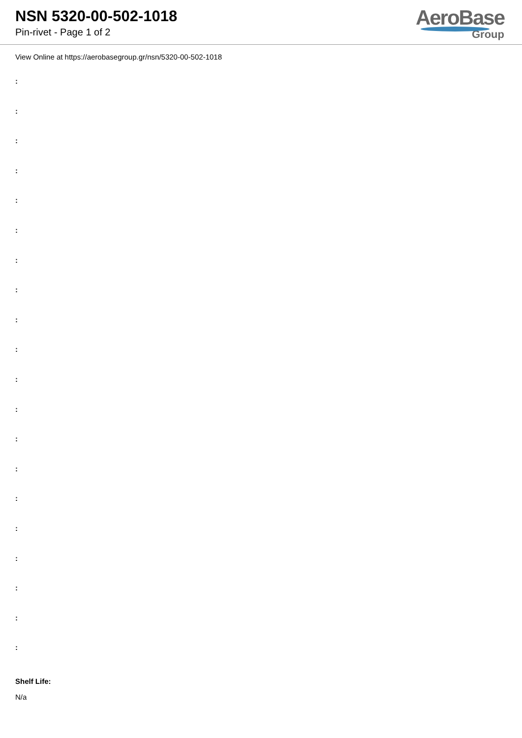NSN 5320-00-502-1018
Pin-rivet - Page 1 of 2
AeroBase
Group
View Online at https://aerobasegroup.gr/nsn/5320-00-502-1018
:
:
:
:
:
:
:
:
:
:
:
:
:
:
:
:
:
:
:
:
Shelf Life:
N/a